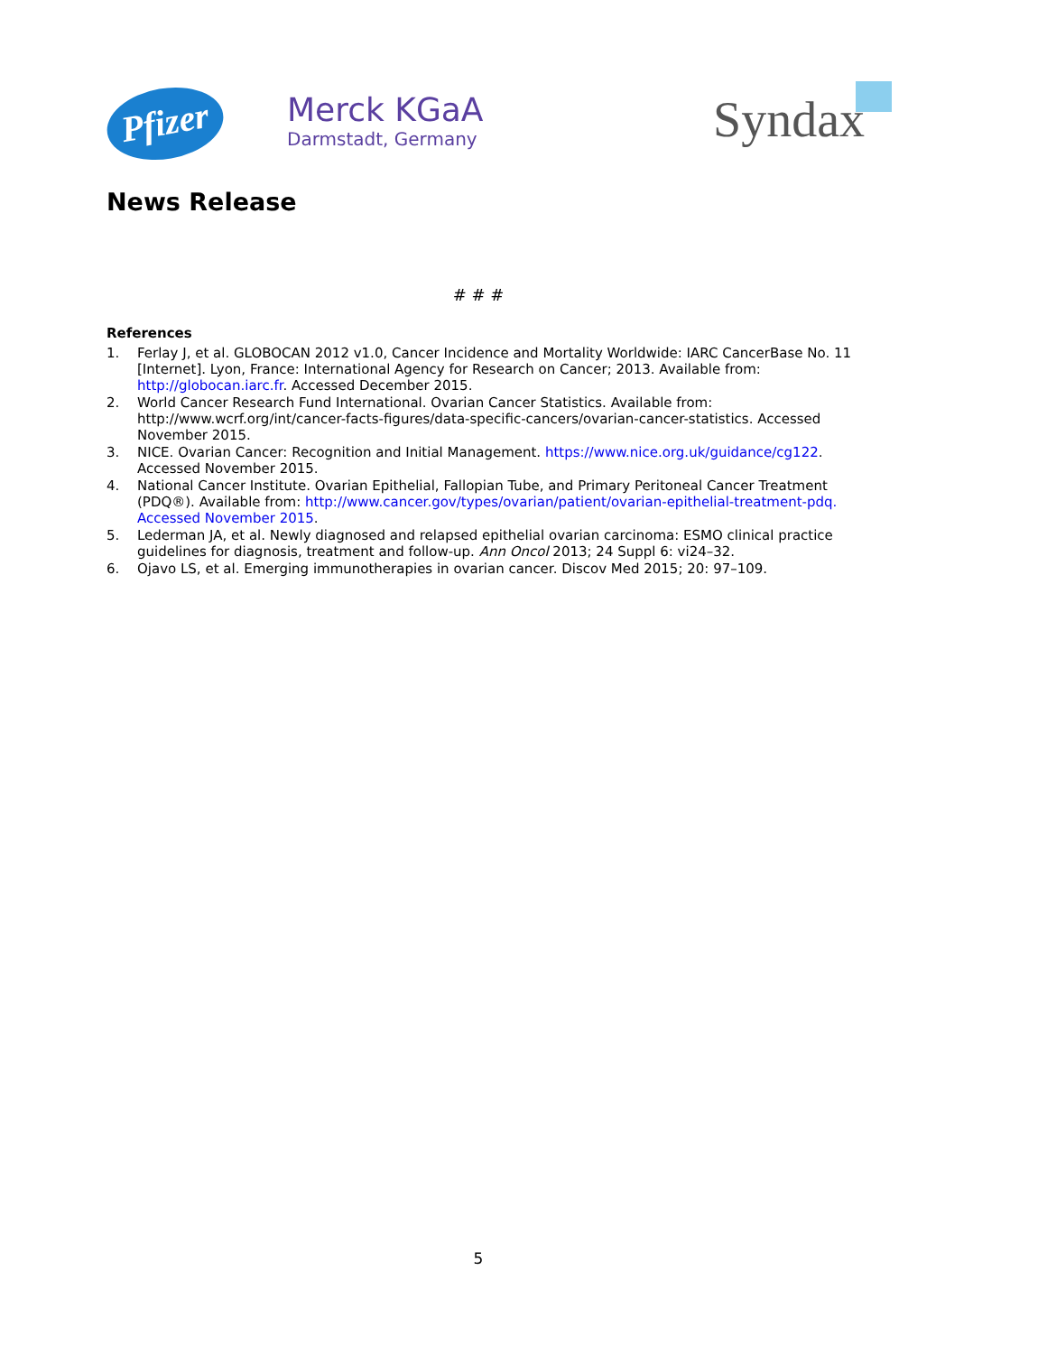Pfizer
Merck KGaA
Darmstadt, Germany
Syndax
News Release
# # #
References
1. Ferlay J, et al. GLOBOCAN 2012 v1.0, Cancer Incidence and Mortality Worldwide: IARC CancerBase No. 11 [Internet]. Lyon, France: International Agency for Research on Cancer; 2013. Available from: http://globocan.iarc.fr. Accessed December 2015.
2. World Cancer Research Fund International. Ovarian Cancer Statistics. Available from: http://www.wcrf.org/int/cancer-facts-figures/data-specific-cancers/ovarian-cancer-statistics. Accessed November 2015.
3. NICE. Ovarian Cancer: Recognition and Initial Management. https://www.nice.org.uk/guidance/cg122. Accessed November 2015.
4. National Cancer Institute. Ovarian Epithelial, Fallopian Tube, and Primary Peritoneal Cancer Treatment (PDQ®). Available from: http://www.cancer.gov/types/ovarian/patient/ovarian-epithelial-treatment-pdq. Accessed November 2015.
5. Lederman JA, et al. Newly diagnosed and relapsed epithelial ovarian carcinoma: ESMO clinical practice guidelines for diagnosis, treatment and follow-up. Ann Oncol 2013; 24 Suppl 6: vi24–32.
6. Ojavo LS, et al. Emerging immunotherapies in ovarian cancer. Discov Med 2015; 20: 97–109.
5